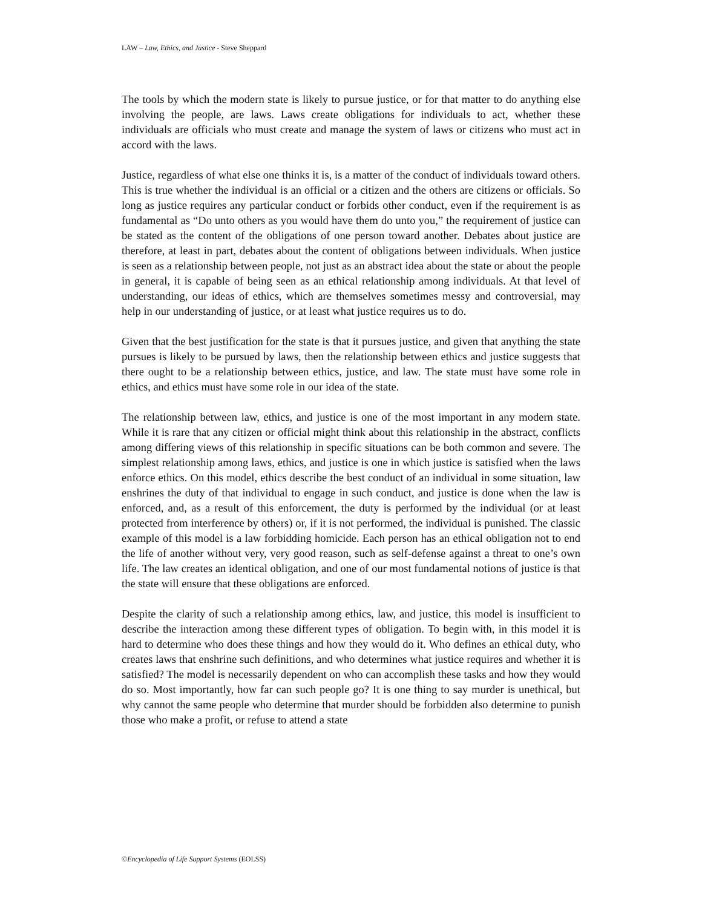LAW – Law, Ethics, and Justice - Steve Sheppard
The tools by which the modern state is likely to pursue justice, or for that matter to do anything else involving the people, are laws. Laws create obligations for individuals to act, whether these individuals are officials who must create and manage the system of laws or citizens who must act in accord with the laws.
Justice, regardless of what else one thinks it is, is a matter of the conduct of individuals toward others. This is true whether the individual is an official or a citizen and the others are citizens or officials. So long as justice requires any particular conduct or forbids other conduct, even if the requirement is as fundamental as “Do unto others as you would have them do unto you,” the requirement of justice can be stated as the content of the obligations of one person toward another. Debates about justice are therefore, at least in part, debates about the content of obligations between individuals. When justice is seen as a relationship between people, not just as an abstract idea about the state or about the people in general, it is capable of being seen as an ethical relationship among individuals. At that level of understanding, our ideas of ethics, which are themselves sometimes messy and controversial, may help in our understanding of justice, or at least what justice requires us to do.
Given that the best justification for the state is that it pursues justice, and given that anything the state pursues is likely to be pursued by laws, then the relationship between ethics and justice suggests that there ought to be a relationship between ethics, justice, and law. The state must have some role in ethics, and ethics must have some role in our idea of the state.
The relationship between law, ethics, and justice is one of the most important in any modern state. While it is rare that any citizen or official might think about this relationship in the abstract, conflicts among differing views of this relationship in specific situations can be both common and severe. The simplest relationship among laws, ethics, and justice is one in which justice is satisfied when the laws enforce ethics. On this model, ethics describe the best conduct of an individual in some situation, law enshrines the duty of that individual to engage in such conduct, and justice is done when the law is enforced, and, as a result of this enforcement, the duty is performed by the individual (or at least protected from interference by others) or, if it is not performed, the individual is punished. The classic example of this model is a law forbidding homicide. Each person has an ethical obligation not to end the life of another without very, very good reason, such as self-defense against a threat to one’s own life. The law creates an identical obligation, and one of our most fundamental notions of justice is that the state will ensure that these obligations are enforced.
Despite the clarity of such a relationship among ethics, law, and justice, this model is insufficient to describe the interaction among these different types of obligation. To begin with, in this model it is hard to determine who does these things and how they would do it. Who defines an ethical duty, who creates laws that enshrine such definitions, and who determines what justice requires and whether it is satisfied? The model is necessarily dependent on who can accomplish these tasks and how they would do so. Most importantly, how far can such people go? It is one thing to say murder is unethical, but why cannot the same people who determine that murder should be forbidden also determine to punish those who make a profit, or refuse to attend a state
©Encyclopedia of Life Support Systems (EOLSS)